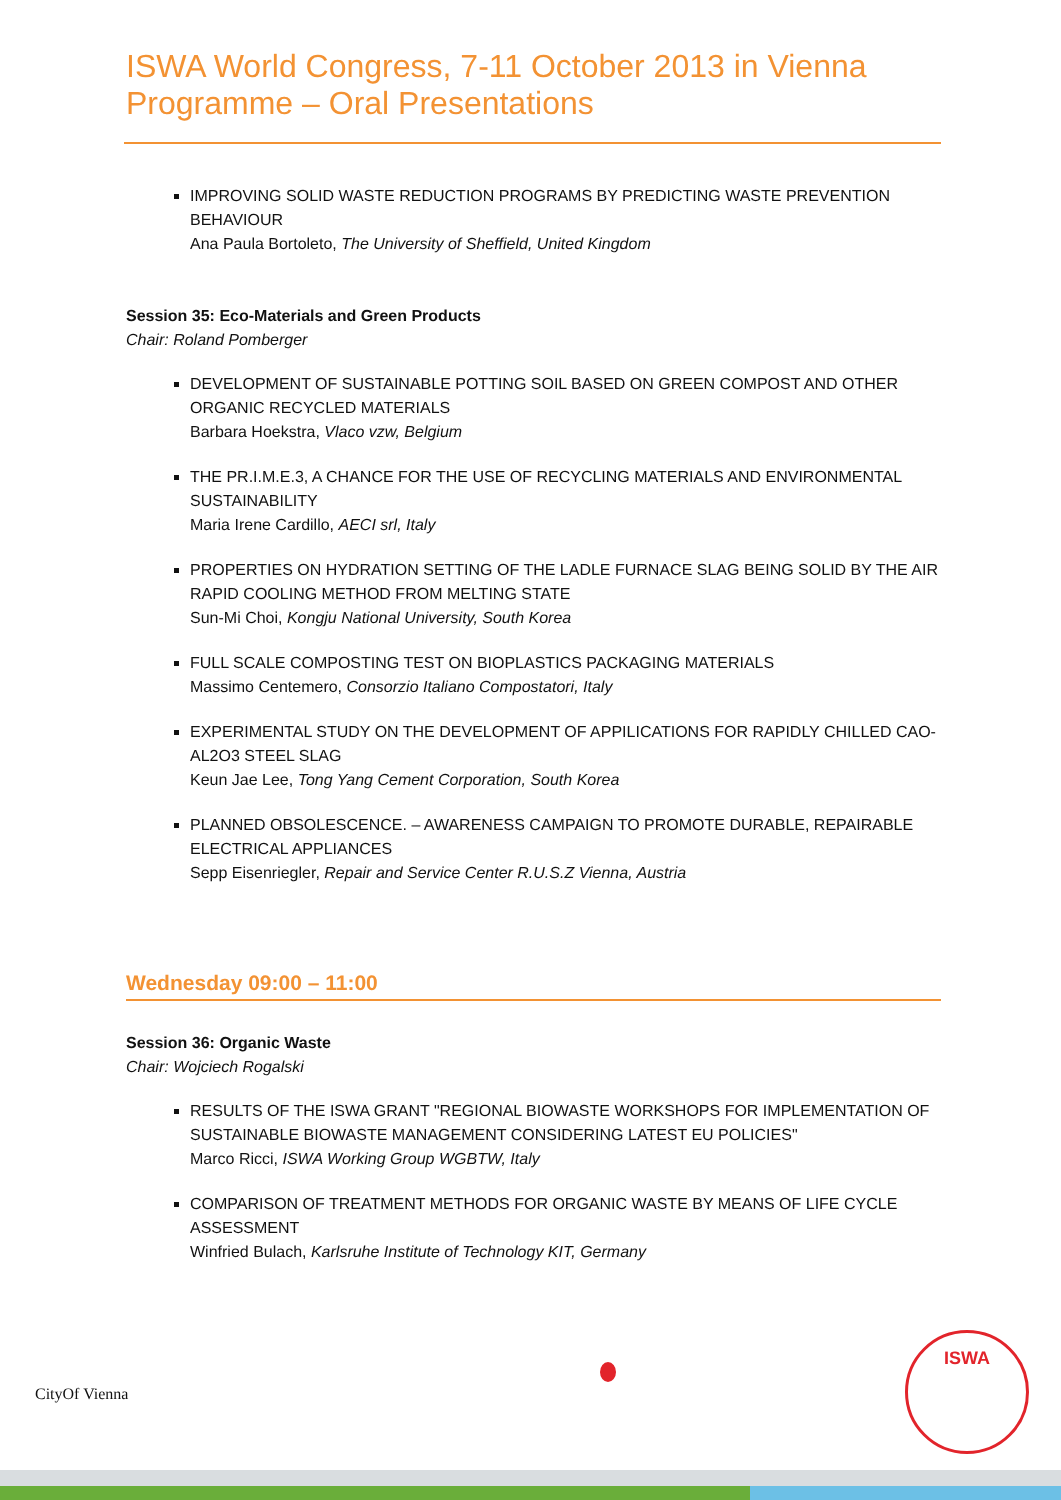ISWA World Congress, 7-11 October 2013 in Vienna
Programme – Oral Presentations
IMPROVING SOLID WASTE REDUCTION PROGRAMS BY PREDICTING WASTE PREVENTION BEHAVIOUR
Ana Paula Bortoleto, The University of Sheffield, United Kingdom
Session 35: Eco-Materials and Green Products
Chair: Roland Pomberger
DEVELOPMENT OF SUSTAINABLE POTTING SOIL BASED ON GREEN COMPOST AND OTHER ORGANIC RECYCLED MATERIALS
Barbara Hoekstra, Vlaco vzw, Belgium
THE PR.I.M.E.3, A CHANCE FOR THE USE OF RECYCLING MATERIALS AND ENVIRONMENTAL SUSTAINABILITY
Maria Irene Cardillo, AECI srl, Italy
PROPERTIES ON HYDRATION SETTING OF THE LADLE FURNACE SLAG BEING SOLID BY THE AIR RAPID COOLING METHOD FROM MELTING STATE
Sun-Mi Choi, Kongju National University, South Korea
FULL SCALE COMPOSTING TEST ON BIOPLASTICS PACKAGING MATERIALS
Massimo Centemero, Consorzio Italiano Compostatori, Italy
EXPERIMENTAL STUDY ON THE DEVELOPMENT OF APPILICATIONS FOR RAPIDLY CHILLED CAO-AL2O3 STEEL SLAG
Keun Jae Lee, Tong Yang Cement Corporation, South Korea
PLANNED OBSOLESCENCE. – AWARENESS CAMPAIGN TO PROMOTE DURABLE, REPAIRABLE ELECTRICAL APPLIANCES
Sepp Eisenriegler, Repair and Service Center R.U.S.Z Vienna, Austria
Wednesday 09:00 – 11:00
Session 36: Organic Waste
Chair: Wojciech Rogalski
RESULTS OF THE ISWA GRANT "REGIONAL BIOWASTE WORKSHOPS FOR IMPLEMENTATION OF SUSTAINABLE BIOWASTE MANAGEMENT CONSIDERING LATEST EU POLICIES"
Marco Ricci, ISWA Working Group WGBTW, Italy
COMPARISON OF TREATMENT METHODS FOR ORGANIC WASTE BY MEANS OF LIFE CYCLE ASSESSMENT
Winfried Bulach, Karlsruhe Institute of Technology KIT, Germany
CityOf Vienna
ISWA